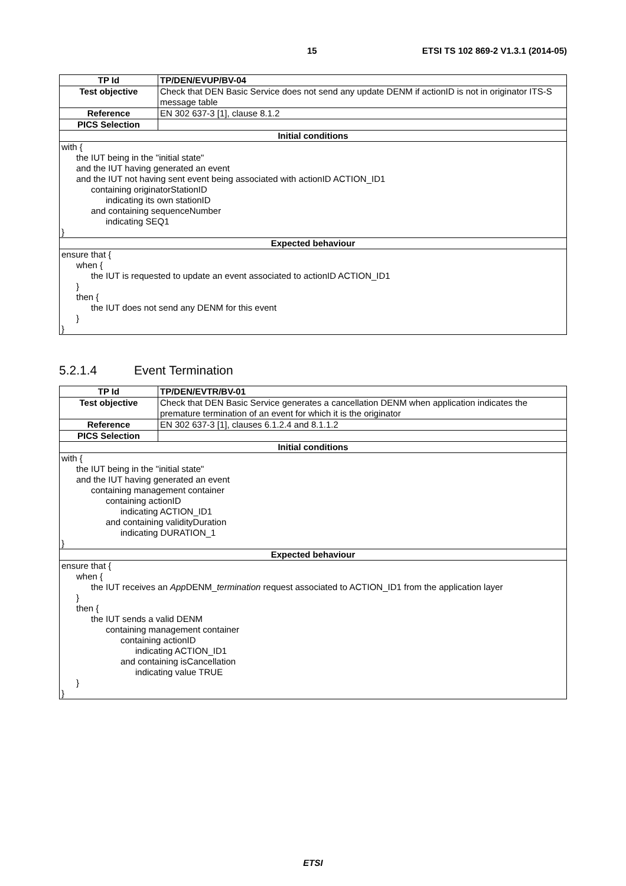15 ETSI TS 102 869-2 V1.3.1 (2014-05)
| TP Id | TP/DEN/EVUP/BV-04 |
| Test objective | Check that DEN Basic Service does not send any update DENM if actionID is not in originator ITS-S message table |
| Reference | EN 302 637-3 [1], clause 8.1.2 |
| PICS Selection | |
| Initial conditions | |
| with { the IUT being in the "initial state" and the IUT having generated an event and the IUT not having sent event being associated with actionID ACTION_ID1 containing originatorStationID indicating its own stationID and containing sequenceNumber indicating SEQ1 } | |
| Expected behaviour | |
| ensure that { when { the IUT is requested to update an event associated to actionID ACTION_ID1 } then { the IUT does not send any DENM for this event } } | |
5.2.1.4 Event Termination
| TP Id | TP/DEN/EVTR/BV-01 |
| Test objective | Check that DEN Basic Service generates a cancellation DENM when application indicates the premature termination of an event for which it is the originator |
| Reference | EN 302 637-3 [1], clauses 6.1.2.4 and 8.1.1.2 |
| PICS Selection | |
| Initial conditions | |
| with { the IUT being in the "initial state" and the IUT having generated an event containing management container containing actionID indicating ACTION_ID1 and containing validityDuration indicating DURATION_1 } | |
| Expected behaviour | |
| ensure that { when { the IUT receives an App DENM_ termination request associated to ACTION_ID1 from the application layer } then { the IUT sends a valid DENM containing management container containing actionID indicating ACTION_ID1 and containing isCancellation indicating value TRUE } } | |
ETSI